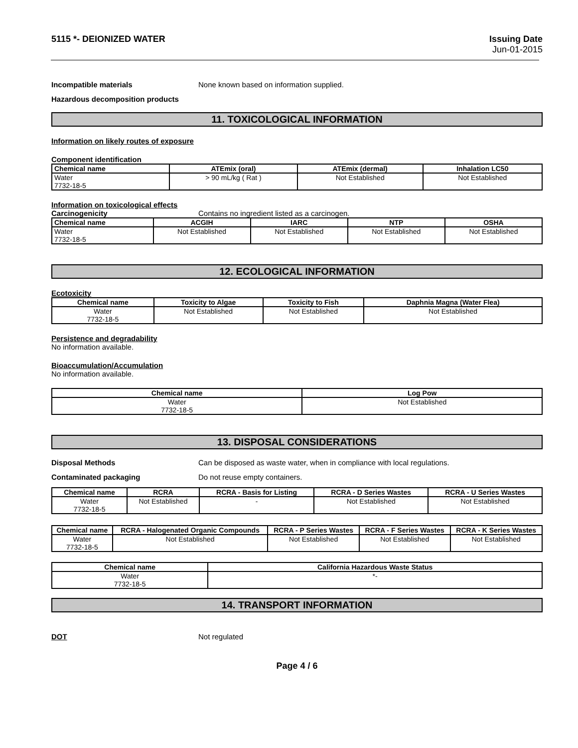5115 *- DEIONIZED WATER Issuing Date
Jun-01-2015
Incompatible materials None known based on information supplied.
Hazardous decomposition products
11. TOXICOLOGICAL INFORMATION
Information on likely routes of exposure
Component identification
| Chemical name | ATEmix (oral) | ATEmix (dermal) | Inhalation LC50 |
| --- | --- | --- | --- |
| Water 7732-18-5 | > 90 mL/kg ( Rat ) | Not Established | Not Established |
Information on toxicological effects
Carcinogenicity Contains no ingredient listed as a carcinogen.
| Chemical name | ACGIH | IARC | NTP | OSHA |
| --- | --- | --- | --- | --- |
| Water 7732-18-5 | Not Established | Not Established | Not Established | Not Established |
12. ECOLOGICAL INFORMATION
Ecotoxicity
| Chemical name | Toxicity to Algae | Toxicity to Fish | Daphnia Magna (Water Flea) |
| --- | --- | --- | --- |
| Water 7732-18-5 | Not Established | Not Established | Not Established |
Persistence and degradability
No information available.
Bioaccumulation/Accumulation
No information available.
| Chemical name | Log Pow |
| --- | --- |
| Water 7732-18-5 | Not Established |
13. DISPOSAL CONSIDERATIONS
Disposal Methods Can be disposed as waste water, when in compliance with local regulations.
Contaminated packaging Do not reuse empty containers.
| Chemical name | RCRA | RCRA - Basis for Listing | RCRA - D Series Wastes | RCRA - U Series Wastes |
| --- | --- | --- | --- | --- |
| Water 7732-18-5 | Not Established | - | Not Established | Not Established |
| Chemical name | RCRA - Halogenated Organic Compounds | RCRA - P Series Wastes | RCRA - F Series Wastes | RCRA - K Series Wastes |
| --- | --- | --- | --- | --- |
| Water 7732-18-5 | Not Established | Not Established | Not Established | Not Established |
| Chemical name | California Hazardous Waste Status |
| --- | --- |
| Water 7732-18-5 | *- |
14. TRANSPORT INFORMATION
DOT Not regulated
Page 4 / 6